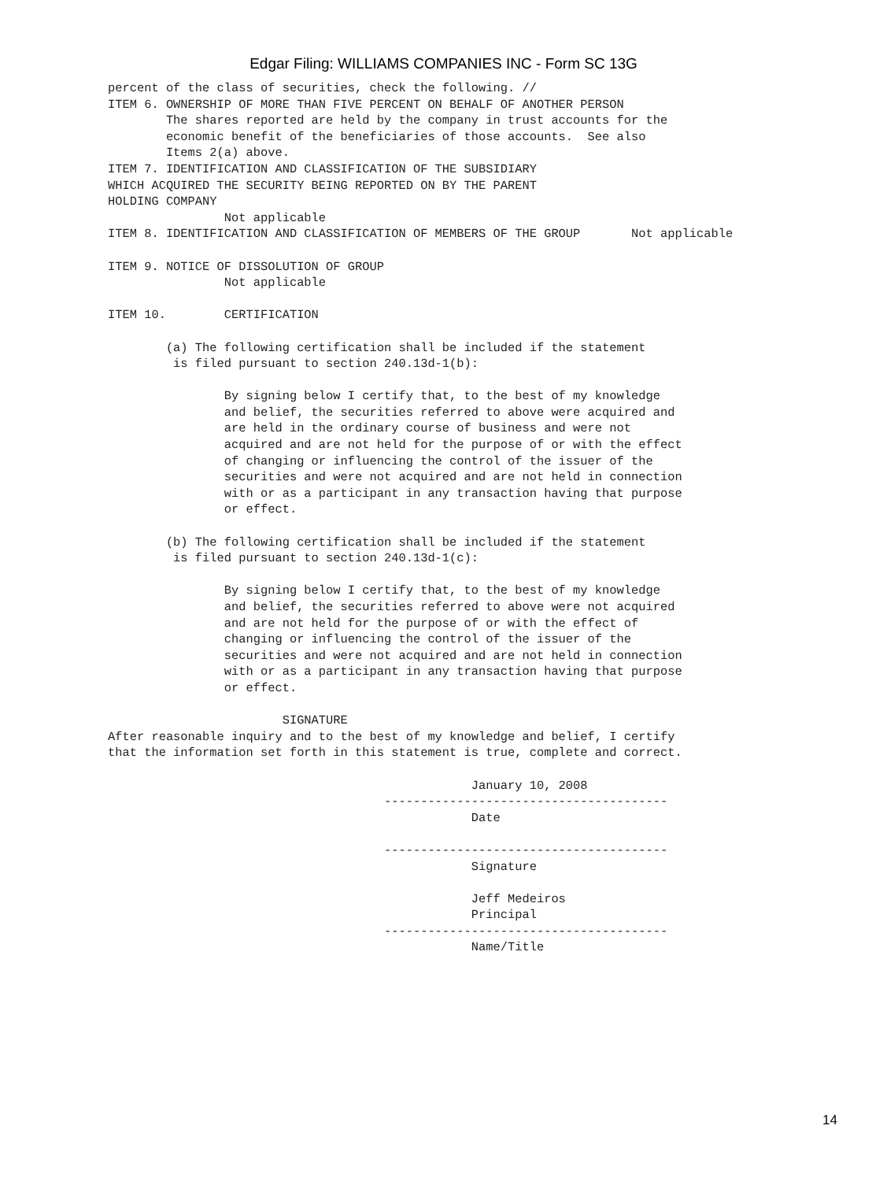Edgar Filing: WILLIAMS COMPANIES INC - Form SC 13G
percent of the class of securities, check the following. //
ITEM 6. OWNERSHIP OF MORE THAN FIVE PERCENT ON BEHALF OF ANOTHER PERSON
        The shares reported are held by the company in trust accounts for the
        economic benefit of the beneficiaries of those accounts.  See also
        Items 2(a) above.
ITEM 7. IDENTIFICATION AND CLASSIFICATION OF THE SUBSIDIARY
WHICH ACQUIRED THE SECURITY BEING REPORTED ON BY THE PARENT
HOLDING COMPANY
                Not applicable
ITEM 8. IDENTIFICATION AND CLASSIFICATION OF MEMBERS OF THE GROUP       Not applicable

ITEM 9. NOTICE OF DISSOLUTION OF GROUP
                Not applicable

ITEM 10.        CERTIFICATION

        (a) The following certification shall be included if the statement
         is filed pursuant to section 240.13d-1(b):

                By signing below I certify that, to the best of my knowledge
                and belief, the securities referred to above were acquired and
                are held in the ordinary course of business and were not
                acquired and are not held for the purpose of or with the effect
                of changing or influencing the control of the issuer of the
                securities and were not acquired and are not held in connection
                with or as a participant in any transaction having that purpose
                or effect.

        (b) The following certification shall be included if the statement
         is filed pursuant to section 240.13d-1(c):

                By signing below I certify that, to the best of my knowledge
                and belief, the securities referred to above were not acquired
                and are not held for the purpose of or with the effect of
                changing or influencing the control of the issuer of the
                securities and were not acquired and are not held in connection
                with or as a participant in any transaction having that purpose
                or effect.

                        SIGNATURE
After reasonable inquiry and to the best of my knowledge and belief, I certify
that the information set forth in this statement is true, complete and correct.

                                                  January 10, 2008
                                      ---------------------------------------
                                                  Date

                                      ---------------------------------------
                                                  Signature

                                                  Jeff Medeiros
                                                  Principal
                                      ---------------------------------------
                                                  Name/Title
14